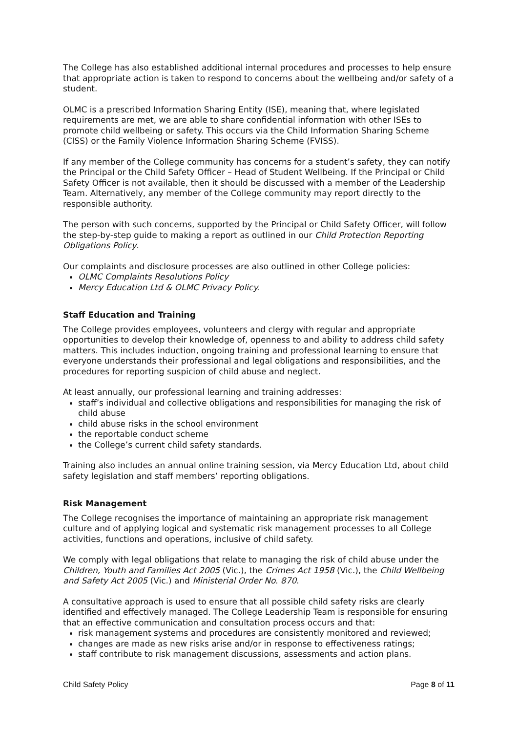The College has also established additional internal procedures and processes to help ensure that appropriate action is taken to respond to concerns about the wellbeing and/or safety of a student.
OLMC is a prescribed Information Sharing Entity (ISE), meaning that, where legislated requirements are met, we are able to share confidential information with other ISEs to promote child wellbeing or safety. This occurs via the Child Information Sharing Scheme (CISS) or the Family Violence Information Sharing Scheme (FVISS).
If any member of the College community has concerns for a student’s safety, they can notify the Principal or the Child Safety Officer – Head of Student Wellbeing. If the Principal or Child Safety Officer is not available, then it should be discussed with a member of the Leadership Team. Alternatively, any member of the College community may report directly to the responsible authority.
The person with such concerns, supported by the Principal or Child Safety Officer, will follow the step-by-step guide to making a report as outlined in our Child Protection Reporting Obligations Policy.
Our complaints and disclosure processes are also outlined in other College policies:
OLMC Complaints Resolutions Policy
Mercy Education Ltd & OLMC Privacy Policy.
Staff Education and Training
The College provides employees, volunteers and clergy with regular and appropriate opportunities to develop their knowledge of, openness to and ability to address child safety matters. This includes induction, ongoing training and professional learning to ensure that everyone understands their professional and legal obligations and responsibilities, and the procedures for reporting suspicion of child abuse and neglect.
At least annually, our professional learning and training addresses:
staff’s individual and collective obligations and responsibilities for managing the risk of child abuse
child abuse risks in the school environment
the reportable conduct scheme
the College’s current child safety standards.
Training also includes an annual online training session, via Mercy Education Ltd, about child safety legislation and staff members’ reporting obligations.
Risk Management
The College recognises the importance of maintaining an appropriate risk management culture and of applying logical and systematic risk management processes to all College activities, functions and operations, inclusive of child safety.
We comply with legal obligations that relate to managing the risk of child abuse under the Children, Youth and Families Act 2005 (Vic.), the Crimes Act 1958 (Vic.), the Child Wellbeing and Safety Act 2005 (Vic.) and Ministerial Order No. 870.
A consultative approach is used to ensure that all possible child safety risks are clearly identified and effectively managed. The College Leadership Team is responsible for ensuring that an effective communication and consultation process occurs and that:
risk management systems and procedures are consistently monitored and reviewed;
changes are made as new risks arise and/or in response to effectiveness ratings;
staff contribute to risk management discussions, assessments and action plans.
Child Safety Policy Page 8 of 11